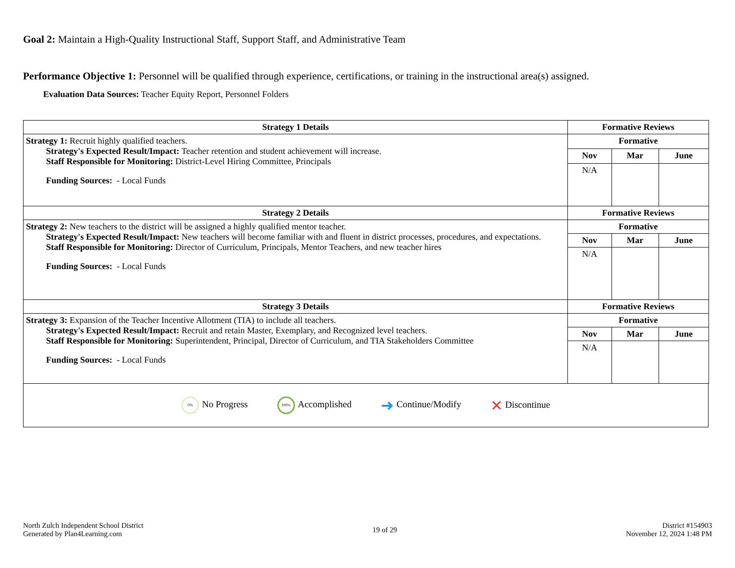Goal 2: Maintain a High-Quality Instructional Staff, Support Staff, and Administrative Team
Performance Objective 1: Personnel will be qualified through experience, certifications, or training in the instructional area(s) assigned.
Evaluation Data Sources: Teacher Equity Report, Personnel Folders
| Strategy 1 Details | Formative Reviews | | |
| --- | --- | --- | --- |
| Strategy 1: Recruit highly qualified teachers. Strategy's Expected Result/Impact: Teacher retention and student achievement will increase. Staff Responsible for Monitoring: District-Level Hiring Committee, Principals Funding Sources: - Local Funds | Formative | | |
| | Nov | Mar | June |
| | N/A | | |
| Strategy 2 Details | Formative Reviews | | |
| Strategy 2: New teachers to the district will be assigned a highly qualified mentor teacher. Strategy's Expected Result/Impact: New teachers will become familiar with and fluent in district processes, procedures, and expectations. Staff Responsible for Monitoring: Director of Curriculum, Principals, Mentor Teachers, and new teacher hires Funding Sources: - Local Funds | Formative | | |
| | Nov | Mar | June |
| | N/A | | |
| Strategy 3 Details | Formative Reviews | | |
| Strategy 3: Expansion of the Teacher Incentive Allotment (TIA) to include all teachers. Strategy's Expected Result/Impact: Recruit and retain Master, Exemplary, and Recognized level teachers. Staff Responsible for Monitoring: Superintendent, Principal, Director of Curriculum, and TIA Stakeholders Committee Funding Sources: - Local Funds | Formative | | |
| | Nov | Mar | June |
| | N/A | | |
0% No Progress 100% Accomplished ➜ Continue/Modify ✕ Discontinue
North Zulch Independent School District
Generated by Plan4Learning.com
19 of 29
District #154903
November 12, 2024 1:48 PM